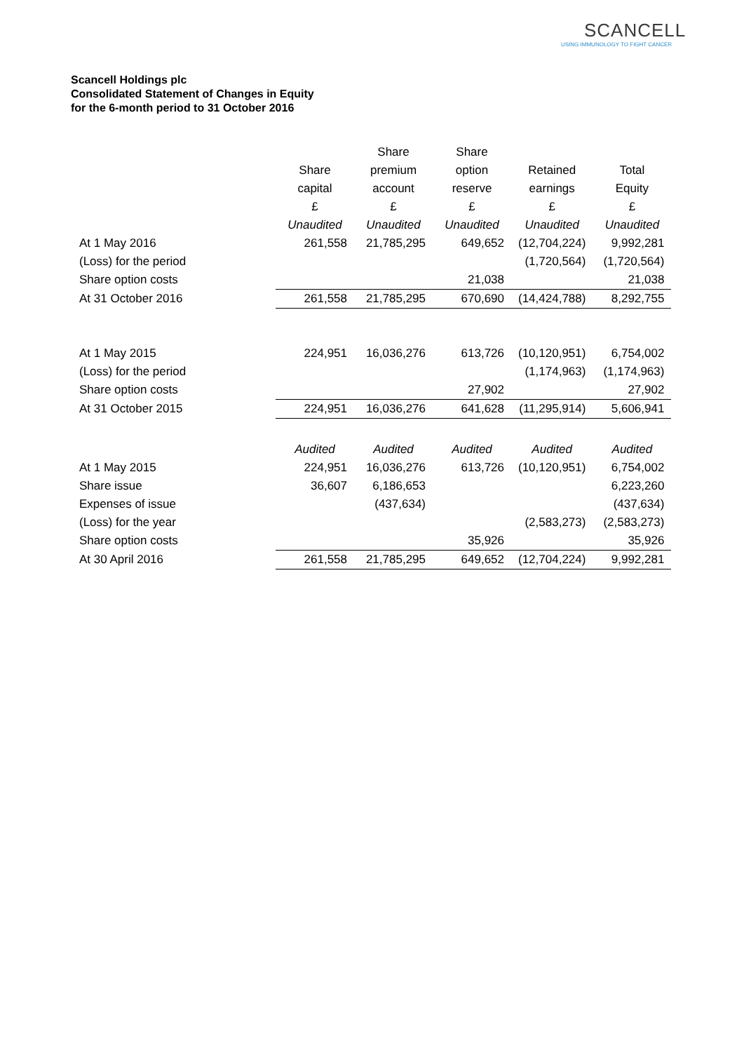SCANCELL
USING IMMUNOLOGY TO FIGHT CANCER
Scancell Holdings plc
Consolidated Statement of Changes in Equity
for the 6-month period to 31 October 2016
| | | Share | Share | | |
| --- | --- | --- | --- | --- | --- |
| | Share | premium | option | Retained | Total |
| | capital | account | reserve | earnings | Equity |
| | £ | £ | £ | £ | £ |
| | Unaudited | Unaudited | Unaudited | Unaudited | Unaudited |
| At 1 May 2016 | 261,558 | 21,785,295 | 649,652 | (12,704,224) | 9,992,281 |
| (Loss) for the period | | | | (1,720,564) | (1,720,564) |
| Share option costs | | | 21,038 | | 21,038 |
| At 31 October 2016 | 261,558 | 21,785,295 | 670,690 | (14,424,788) | 8,292,755 |
| At 1 May 2015 | 224,951 | 16,036,276 | 613,726 | (10,120,951) | 6,754,002 |
| (Loss) for the period | | | | (1,174,963) | (1,174,963) |
| Share option costs | | | 27,902 | | 27,902 |
| At 31 October 2015 | 224,951 | 16,036,276 | 641,628 | (11,295,914) | 5,606,941 |
| | Audited | Audited | Audited | Audited | Audited |
| At 1 May 2015 | 224,951 | 16,036,276 | 613,726 | (10,120,951) | 6,754,002 |
| Share issue | 36,607 | 6,186,653 | | | 6,223,260 |
| Expenses of issue | | (437,634) | | | (437,634) |
| (Loss) for the year | | | | (2,583,273) | (2,583,273) |
| Share option costs | | | 35,926 | | 35,926 |
| At 30 April 2016 | 261,558 | 21,785,295 | 649,652 | (12,704,224) | 9,992,281 |